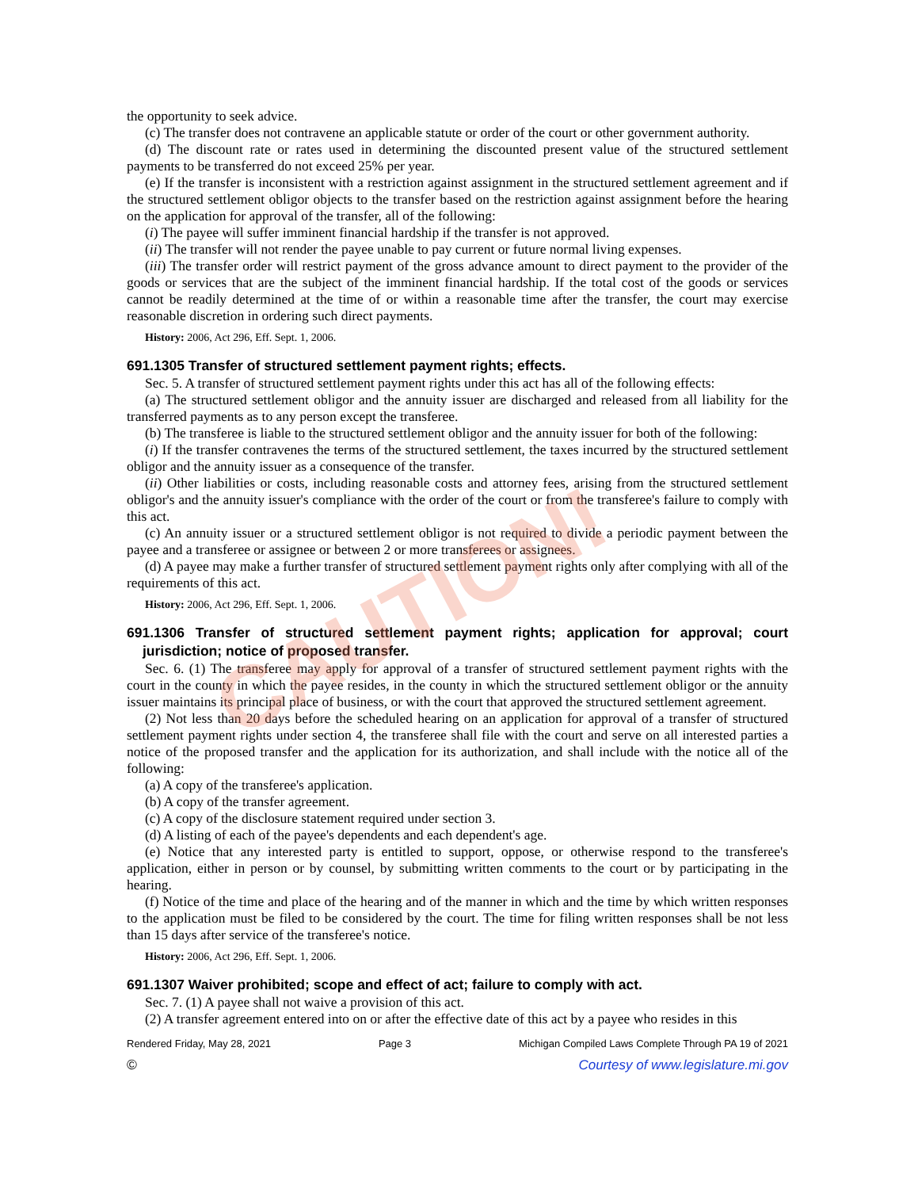the opportunity to seek advice.
(c) The transfer does not contravene an applicable statute or order of the court or other government authority.
(d) The discount rate or rates used in determining the discounted present value of the structured settlement payments to be transferred do not exceed 25% per year.
(e) If the transfer is inconsistent with a restriction against assignment in the structured settlement agreement and if the structured settlement obligor objects to the transfer based on the restriction against assignment before the hearing on the application for approval of the transfer, all of the following:
(i) The payee will suffer imminent financial hardship if the transfer is not approved.
(ii) The transfer will not render the payee unable to pay current or future normal living expenses.
(iii) The transfer order will restrict payment of the gross advance amount to direct payment to the provider of the goods or services that are the subject of the imminent financial hardship. If the total cost of the goods or services cannot be readily determined at the time of or within a reasonable time after the transfer, the court may exercise reasonable discretion in ordering such direct payments.
History: 2006, Act 296, Eff. Sept. 1, 2006.
691.1305 Transfer of structured settlement payment rights; effects.
Sec. 5. A transfer of structured settlement payment rights under this act has all of the following effects:
(a) The structured settlement obligor and the annuity issuer are discharged and released from all liability for the transferred payments as to any person except the transferee.
(b) The transferee is liable to the structured settlement obligor and the annuity issuer for both of the following:
(i) If the transfer contravenes the terms of the structured settlement, the taxes incurred by the structured settlement obligor and the annuity issuer as a consequence of the transfer.
(ii) Other liabilities or costs, including reasonable costs and attorney fees, arising from the structured settlement obligor's and the annuity issuer's compliance with the order of the court or from the transferee's failure to comply with this act.
(c) An annuity issuer or a structured settlement obligor is not required to divide a periodic payment between the payee and a transferee or assignee or between 2 or more transferees or assignees.
(d) A payee may make a further transfer of structured settlement payment rights only after complying with all of the requirements of this act.
History: 2006, Act 296, Eff. Sept. 1, 2006.
691.1306 Transfer of structured settlement payment rights; application for approval; court jurisdiction; notice of proposed transfer.
Sec. 6. (1) The transferee may apply for approval of a transfer of structured settlement payment rights with the court in the county in which the payee resides, in the county in which the structured settlement obligor or the annuity issuer maintains its principal place of business, or with the court that approved the structured settlement agreement.
(2) Not less than 20 days before the scheduled hearing on an application for approval of a transfer of structured settlement payment rights under section 4, the transferee shall file with the court and serve on all interested parties a notice of the proposed transfer and the application for its authorization, and shall include with the notice all of the following:
(a) A copy of the transferee's application.
(b) A copy of the transfer agreement.
(c) A copy of the disclosure statement required under section 3.
(d) A listing of each of the payee's dependents and each dependent's age.
(e) Notice that any interested party is entitled to support, oppose, or otherwise respond to the transferee's application, either in person or by counsel, by submitting written comments to the court or by participating in the hearing.
(f) Notice of the time and place of the hearing and of the manner in which and the time by which written responses to the application must be filed to be considered by the court. The time for filing written responses shall be not less than 15 days after service of the transferee's notice.
History: 2006, Act 296, Eff. Sept. 1, 2006.
691.1307 Waiver prohibited; scope and effect of act; failure to comply with act.
Sec. 7. (1) A payee shall not waive a provision of this act.
(2) A transfer agreement entered into on or after the effective date of this act by a payee who resides in this
Rendered Friday, May 28, 2021 Page 3 Michigan Compiled Laws Complete Through PA 19 of 2021
© Courtesy of www.legislature.mi.gov
CAUTION!